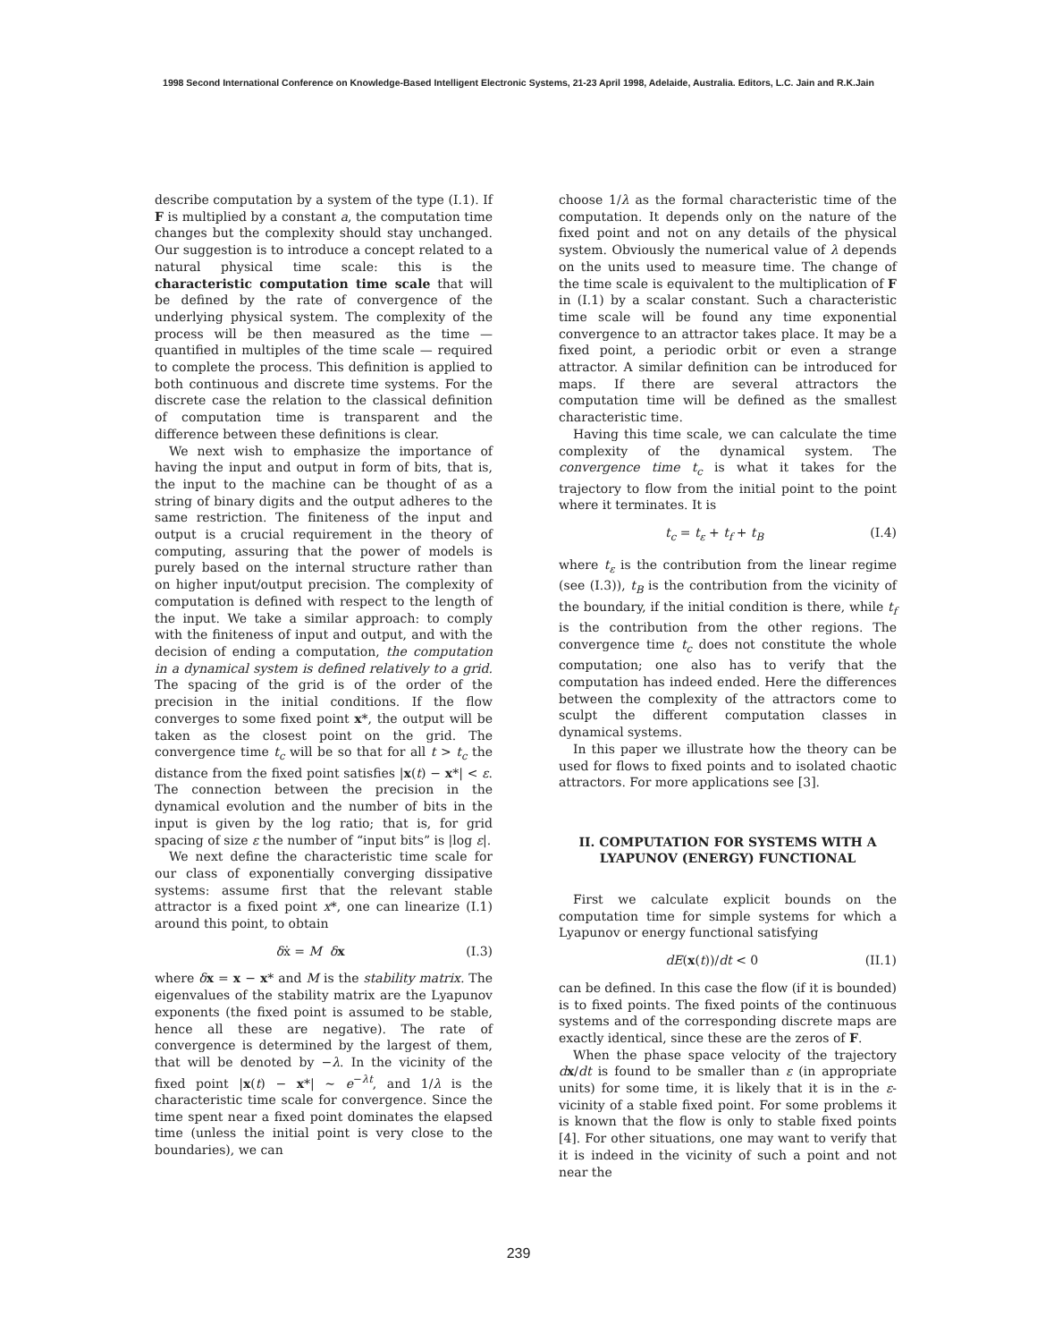1998 Second International Conference on Knowledge-Based Intelligent Electronic Systems, 21-23 April 1998, Adelaide, Australia. Editors, L.C. Jain and R.K.Jain
describe computation by a system of the type (I.1). If F is multiplied by a constant a, the computation time changes but the complexity should stay unchanged. Our suggestion is to introduce a concept related to a natural physical time scale: this is the characteristic computation time scale that will be defined by the rate of convergence of the underlying physical system. The complexity of the process will be then measured as the time — quantified in multiples of the time scale — required to complete the process. This definition is applied to both continuous and discrete time systems. For the discrete case the relation to the classical definition of computation time is transparent and the difference between these definitions is clear.
We next wish to emphasize the importance of having the input and output in form of bits, that is, the input to the machine can be thought of as a string of binary digits and the output adheres to the same restriction. The finiteness of the input and output is a crucial requirement in the theory of computing, assuring that the power of models is purely based on the internal structure rather than on higher input/output precision. The complexity of computation is defined with respect to the length of the input. We take a similar approach: to comply with the finiteness of input and output, and with the decision of ending a computation, the computation in a dynamical system is defined relatively to a grid. The spacing of the grid is of the order of the precision in the initial conditions. If the flow converges to some fixed point x*, the output will be taken as the closest point on the grid. The convergence time t<sub>c</sub> will be so that for all t > t<sub>c</sub> the distance from the fixed point satisfies |x(t) − x*| < ε. The connection between the precision in the dynamical evolution and the number of bits in the input is given by the log ratio; that is, for grid spacing of size ε the number of “input bits” is |log ε|.
We next define the characteristic time scale for our class of exponentially converging dissipative systems: assume first that the relevant stable attractor is a fixed point x*, one can linearize (I.1) around this point, to obtain
δẋ = M δx (I.3)
where δx = x − x* and M is the stability matrix. The eigenvalues of the stability matrix are the Lyapunov exponents (the fixed point is assumed to be stable, hence all these are negative). The rate of convergence is determined by the largest of them, that will be denoted by −λ. In the vicinity of the fixed point |x(t) − x*| ∼ e<sup>−λt</sup>, and 1/λ is the characteristic time scale for convergence. Since the time spent near a fixed point dominates the elapsed time (unless the initial point is very close to the boundaries), we can
choose 1/λ as the formal characteristic time of the computation. It depends only on the nature of the fixed point and not on any details of the physical system. Obviously the numerical value of λ depends on the units used to measure time. The change of the time scale is equivalent to the multiplication of F in (I.1) by a scalar constant. Such a characteristic time scale will be found any time exponential convergence to an attractor takes place. It may be a fixed point, a periodic orbit or even a strange attractor. A similar definition can be introduced for maps. If there are several attractors the computation time will be defined as the smallest characteristic time.
Having this time scale, we can calculate the time complexity of the dynamical system. The convergence time t<sub>c</sub> is what it takes for the trajectory to flow from the initial point to the point where it terminates. It is
t<sub>c</sub> = t<sub>ε</sub> + t<sub>f</sub> + t<sub>B</sub> (I.4)
where t<sub>ε</sub> is the contribution from the linear regime (see (I.3)), t<sub>B</sub> is the contribution from the vicinity of the boundary, if the initial condition is there, while t<sub>f</sub> is the contribution from the other regions. The convergence time t<sub>c</sub> does not constitute the whole computation; one also has to verify that the computation has indeed ended. Here the differences between the complexity of the attractors come to sculpt the different computation classes in dynamical systems.
In this paper we illustrate how the theory can be used for flows to fixed points and to isolated chaotic attractors. For more applications see [3].
II. COMPUTATION FOR SYSTEMS WITH A LYAPUNOV (ENERGY) FUNCTIONAL
First we calculate explicit bounds on the computation time for simple systems for which a Lyapunov or energy functional satisfying
dE(x(t))/dt < 0 (II.1)
can be defined. In this case the flow (if it is bounded) is to fixed points. The fixed points of the continuous systems and of the corresponding discrete maps are exactly identical, since these are the zeros of F.
When the phase space velocity of the trajectory dx/dt is found to be smaller than ε (in appropriate units) for some time, it is likely that it is in the ε-vicinity of a stable fixed point. For some problems it is known that the flow is only to stable fixed points [4]. For other situations, one may want to verify that it is indeed in the vicinity of such a point and not near the
239